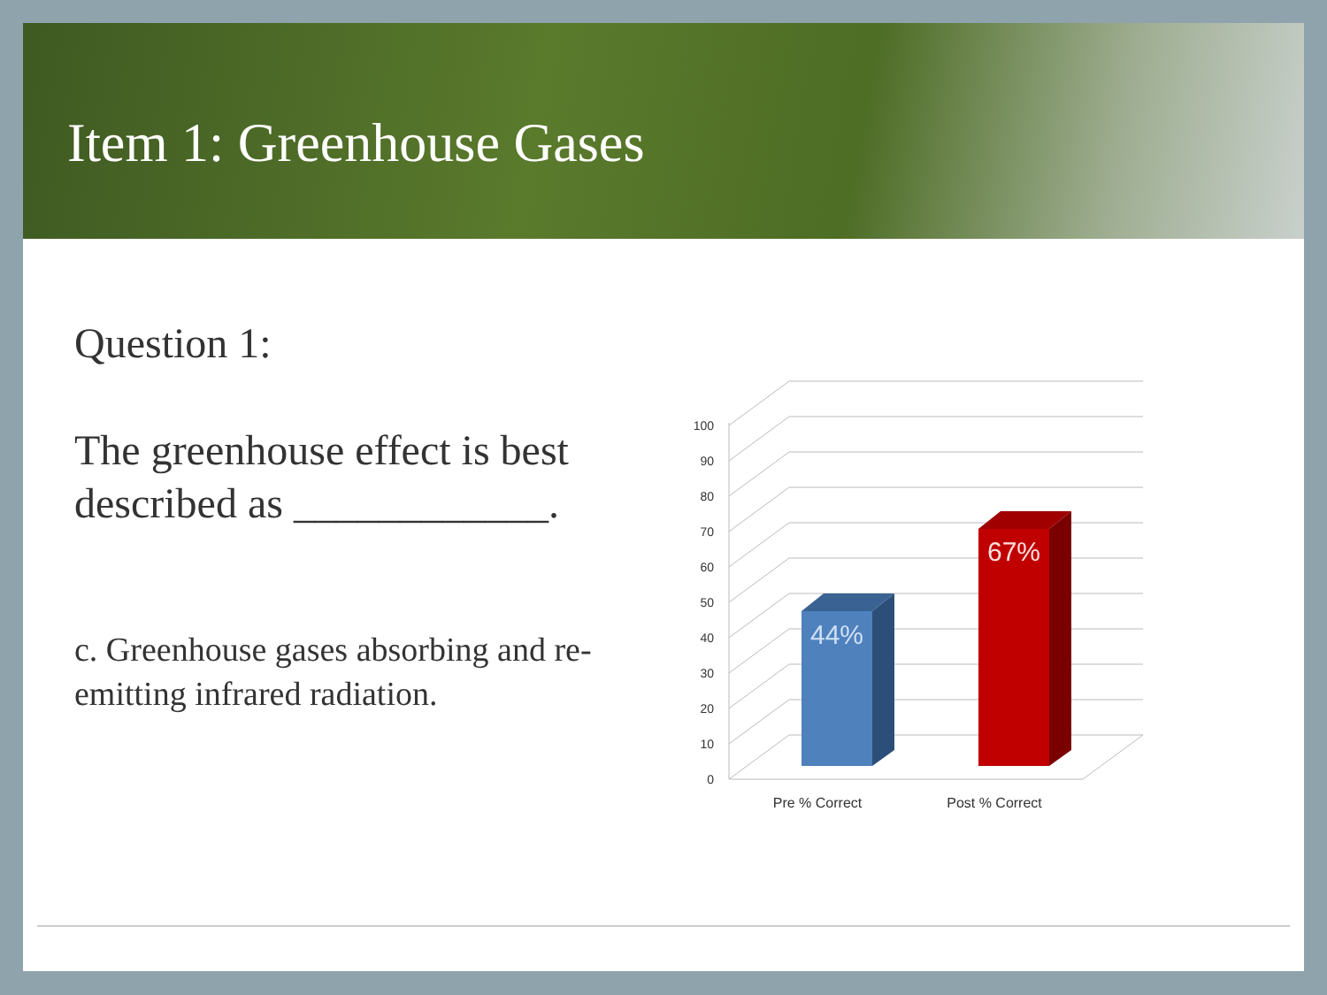Item 1: Greenhouse Gases
Question 1:
The greenhouse effect is best described as ____________.
c. Greenhouse gases absorbing and re-emitting infrared radiation.
0
10
20
30
40
50
60
70
80
90
100
44%
67%
Pre % Correct
Post % Correct